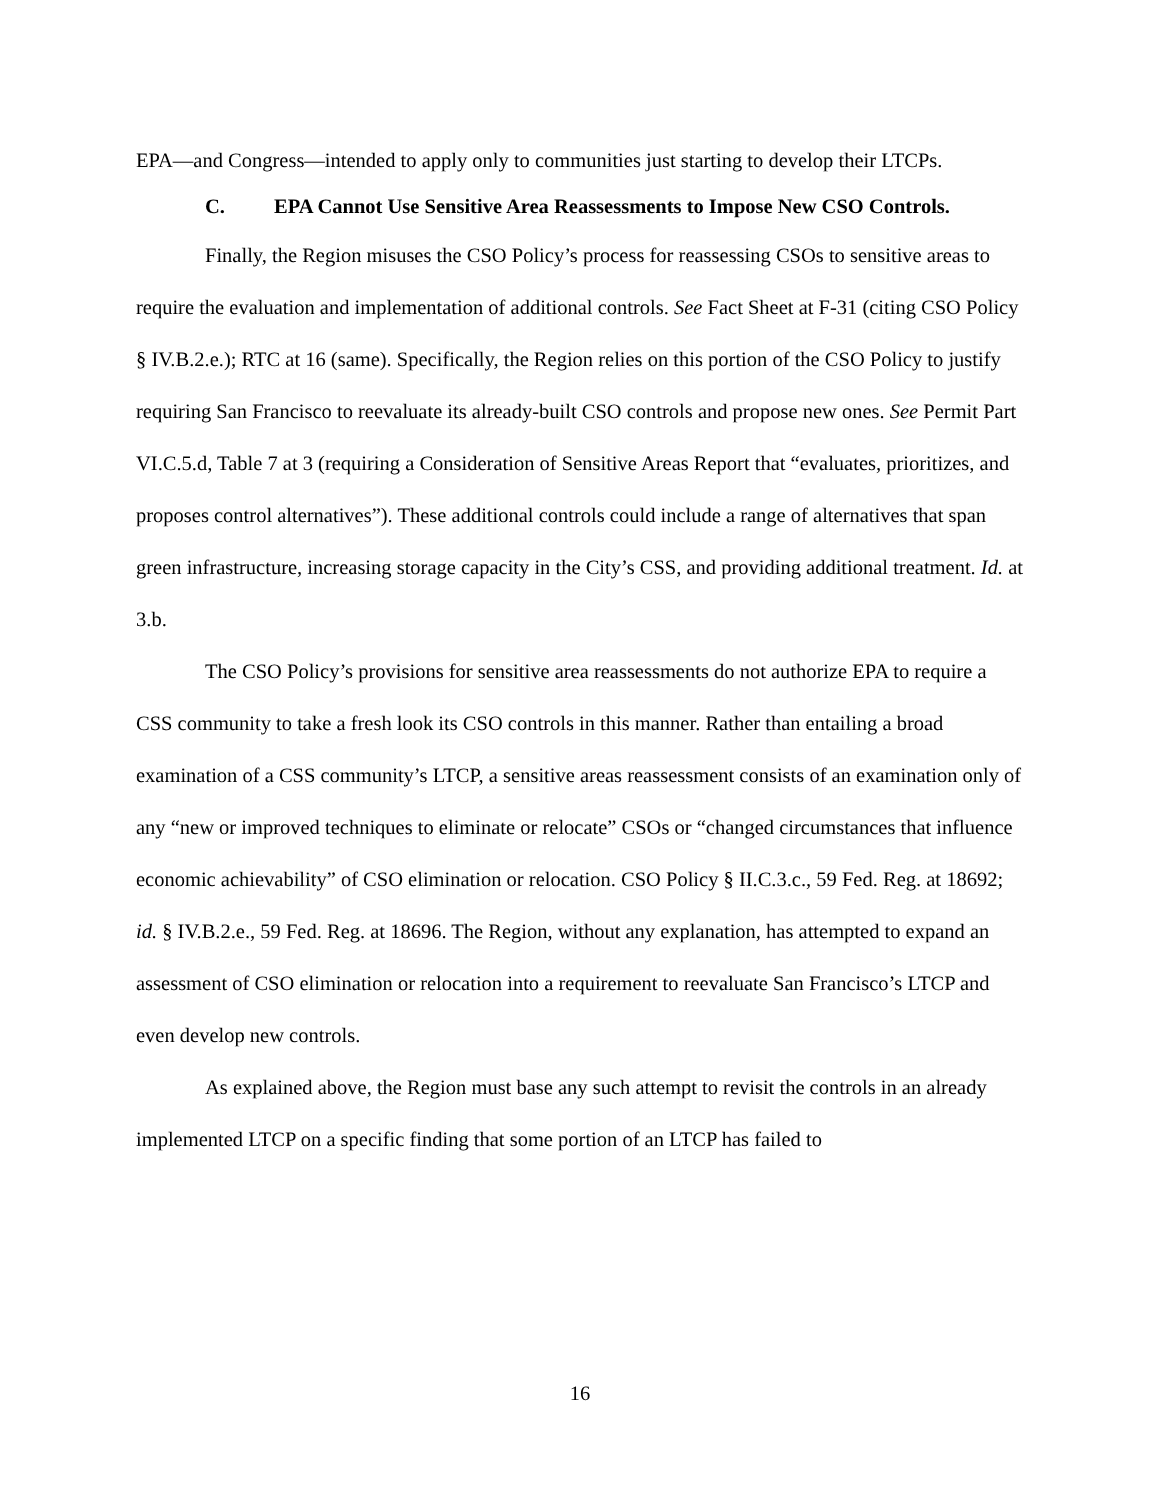EPA—and Congress—intended to apply only to communities just starting to develop their LTCPs.
C. EPA Cannot Use Sensitive Area Reassessments to Impose New CSO Controls.
Finally, the Region misuses the CSO Policy’s process for reassessing CSOs to sensitive areas to require the evaluation and implementation of additional controls. See Fact Sheet at F-31 (citing CSO Policy § IV.B.2.e.); RTC at 16 (same). Specifically, the Region relies on this portion of the CSO Policy to justify requiring San Francisco to reevaluate its already-built CSO controls and propose new ones. See Permit Part VI.C.5.d, Table 7 at 3 (requiring a Consideration of Sensitive Areas Report that “evaluates, prioritizes, and proposes control alternatives”). These additional controls could include a range of alternatives that span green infrastructure, increasing storage capacity in the City’s CSS, and providing additional treatment. Id. at 3.b.
The CSO Policy’s provisions for sensitive area reassessments do not authorize EPA to require a CSS community to take a fresh look its CSO controls in this manner. Rather than entailing a broad examination of a CSS community’s LTCP, a sensitive areas reassessment consists of an examination only of any “new or improved techniques to eliminate or relocate” CSOs or “changed circumstances that influence economic achievability” of CSO elimination or relocation. CSO Policy § II.C.3.c., 59 Fed. Reg. at 18692; id. § IV.B.2.e., 59 Fed. Reg. at 18696. The Region, without any explanation, has attempted to expand an assessment of CSO elimination or relocation into a requirement to reevaluate San Francisco’s LTCP and even develop new controls.
As explained above, the Region must base any such attempt to revisit the controls in an already implemented LTCP on a specific finding that some portion of an LTCP has failed to
16